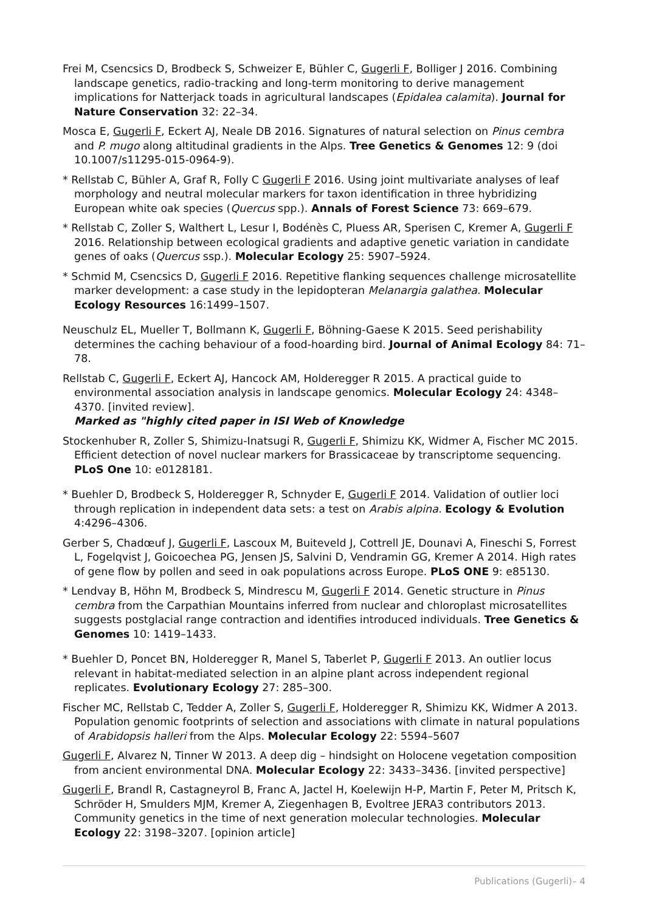Frei M, Csencsics D, Brodbeck S, Schweizer E, Bühler C, Gugerli F, Bolliger J 2016. Combining landscape genetics, radio-tracking and long-term monitoring to derive management implications for Natterjack toads in agricultural landscapes (Epidalea calamita). Journal for Nature Conservation 32: 22–34.
Mosca E, Gugerli F, Eckert AJ, Neale DB 2016. Signatures of natural selection on Pinus cembra and P. mugo along altitudinal gradients in the Alps. Tree Genetics & Genomes 12: 9 (doi 10.1007/s11295-015-0964-9).
* Rellstab C, Bühler A, Graf R, Folly C Gugerli F 2016. Using joint multivariate analyses of leaf morphology and neutral molecular markers for taxon identification in three hybridizing European white oak species (Quercus spp.). Annals of Forest Science 73: 669–679.
* Rellstab C, Zoller S, Walthert L, Lesur I, Bodénès C, Pluess AR, Sperisen C, Kremer A, Gugerli F 2016. Relationship between ecological gradients and adaptive genetic variation in candidate genes of oaks (Quercus ssp.). Molecular Ecology 25: 5907–5924.
* Schmid M, Csencsics D, Gugerli F 2016. Repetitive flanking sequences challenge microsatellite marker development: a case study in the lepidopteran Melanargia galathea. Molecular Ecology Resources 16:1499–1507.
Neuschulz EL, Mueller T, Bollmann K, Gugerli F, Böhning-Gaese K 2015. Seed perishability determines the caching behaviour of a food-hoarding bird. Journal of Animal Ecology 84: 71–78.
Rellstab C, Gugerli F, Eckert AJ, Hancock AM, Holderegger R 2015. A practical guide to environmental association analysis in landscape genomics. Molecular Ecology 24: 4348–4370. [invited review].
Marked as "highly cited paper in ISI Web of Knowledge
Stockenhuber R, Zoller S, Shimizu-Inatsugi R, Gugerli F, Shimizu KK, Widmer A, Fischer MC 2015. Efficient detection of novel nuclear markers for Brassicaceae by transcriptome sequencing. PLoS One 10: e0128181.
* Buehler D, Brodbeck S, Holderegger R, Schnyder E, Gugerli F 2014. Validation of outlier loci through replication in independent data sets: a test on Arabis alpina. Ecology & Evolution 4:4296–4306.
Gerber S, Chadœuf J, Gugerli F, Lascoux M, Buiteveld J, Cottrell JE, Dounavi A, Fineschi S, Forrest L, Fogelqvist J, Goicoechea PG, Jensen JS, Salvini D, Vendramin GG, Kremer A 2014. High rates of gene flow by pollen and seed in oak populations across Europe. PLoS ONE 9: e85130.
* Lendvay B, Höhn M, Brodbeck S, Mindrescu M, Gugerli F 2014. Genetic structure in Pinus cembra from the Carpathian Mountains inferred from nuclear and chloroplast microsatellites suggests postglacial range contraction and identifies introduced individuals. Tree Genetics & Genomes 10: 1419–1433.
* Buehler D, Poncet BN, Holderegger R, Manel S, Taberlet P, Gugerli F 2013. An outlier locus relevant in habitat-mediated selection in an alpine plant across independent regional replicates. Evolutionary Ecology 27: 285–300.
Fischer MC, Rellstab C, Tedder A, Zoller S, Gugerli F, Holderegger R, Shimizu KK, Widmer A 2013. Population genomic footprints of selection and associations with climate in natural populations of Arabidopsis halleri from the Alps. Molecular Ecology 22: 5594–5607
Gugerli F, Alvarez N, Tinner W 2013. A deep dig – hindsight on Holocene vegetation composition from ancient environmental DNA. Molecular Ecology 22: 3433–3436. [invited perspective]
Gugerli F, Brandl R, Castagneyrol B, Franc A, Jactel H, Koelewijn H-P, Martin F, Peter M, Pritsch K, Schröder H, Smulders MJM, Kremer A, Ziegenhagen B, Evoltree JERA3 contributors 2013. Community genetics in the time of next generation molecular technologies. Molecular Ecology 22: 3198–3207. [opinion article]
Publications (Gugerli)– 4